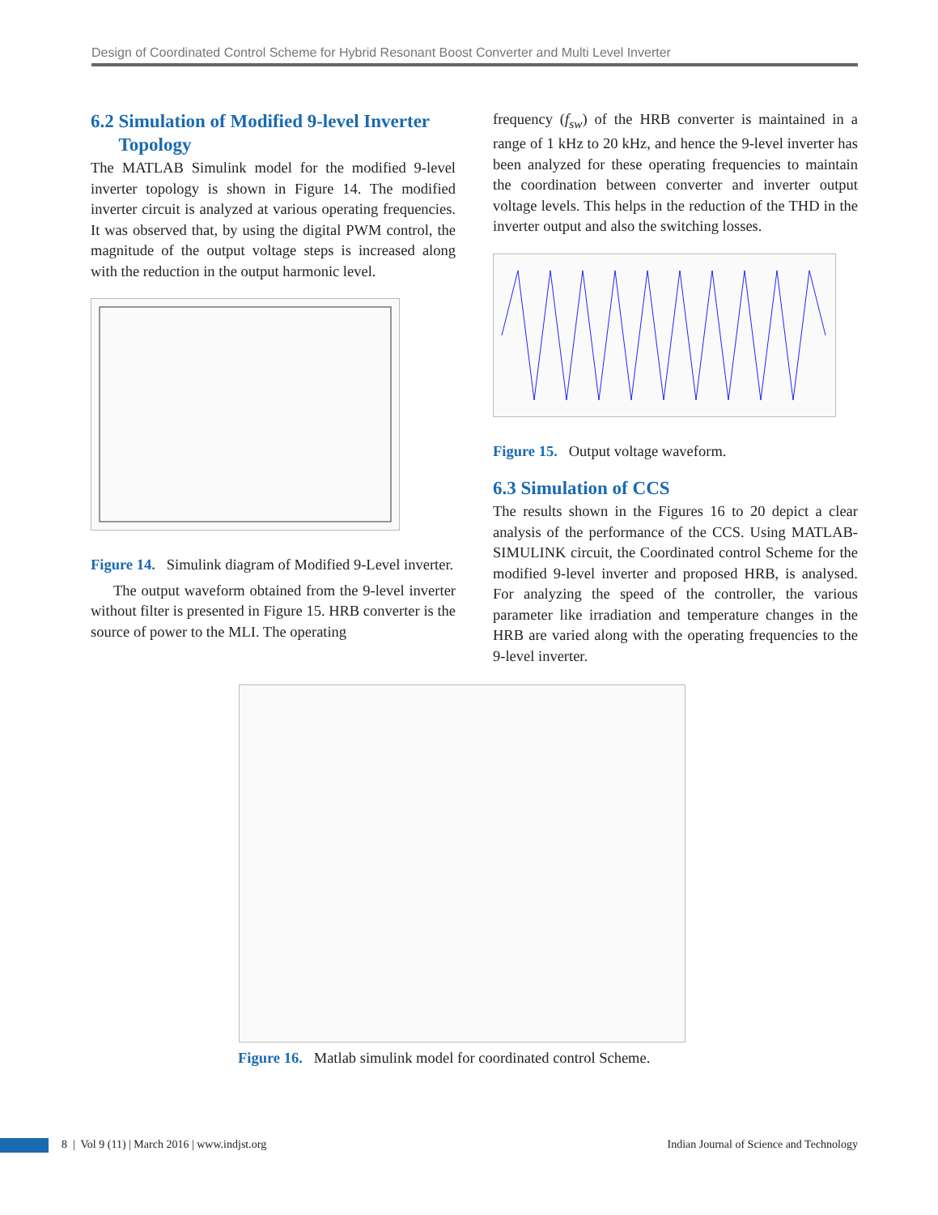Design of Coordinated Control Scheme for Hybrid Resonant Boost Converter and Multi Level Inverter
6.2 Simulation of Modified 9-level Inverter
Topology
The MATLAB Simulink model for the modified 9-level inverter topology is shown in Figure 14. The modified inverter circuit is analyzed at various operating frequencies. It was observed that, by using the digital PWM control, the magnitude of the output voltage steps is increased along with the reduction in the output harmonic level.
Figure 14. Simulink diagram of Modified 9-Level inverter.
The output waveform obtained from the 9-level inverter without filter is presented in Figure 15. HRB converter is the source of power to the MLI. The operating
frequency (f<sub>sw</sub>) of the HRB converter is maintained in a range of 1 kHz to 20 kHz, and hence the 9-level inverter has been analyzed for these operating frequencies to maintain the coordination between converter and inverter output voltage levels. This helps in the reduction of the THD in the inverter output and also the switching losses.
Figure 15. Output voltage waveform.
6.3 Simulation of CCS
The results shown in the Figures 16 to 20 depict a clear analysis of the performance of the CCS. Using MATLAB-SIMULINK circuit, the Coordinated control Scheme for the modified 9-level inverter and proposed HRB, is analysed. For analyzing the speed of the controller, the various parameter like irradiation and temperature changes in the HRB are varied along with the operating frequencies to the 9-level inverter.
Figure 16. Matlab simulink model for coordinated control Scheme.
8 | Vol 9 (11) | March 2016 | www.indjst.org Indian Journal of Science and Technology